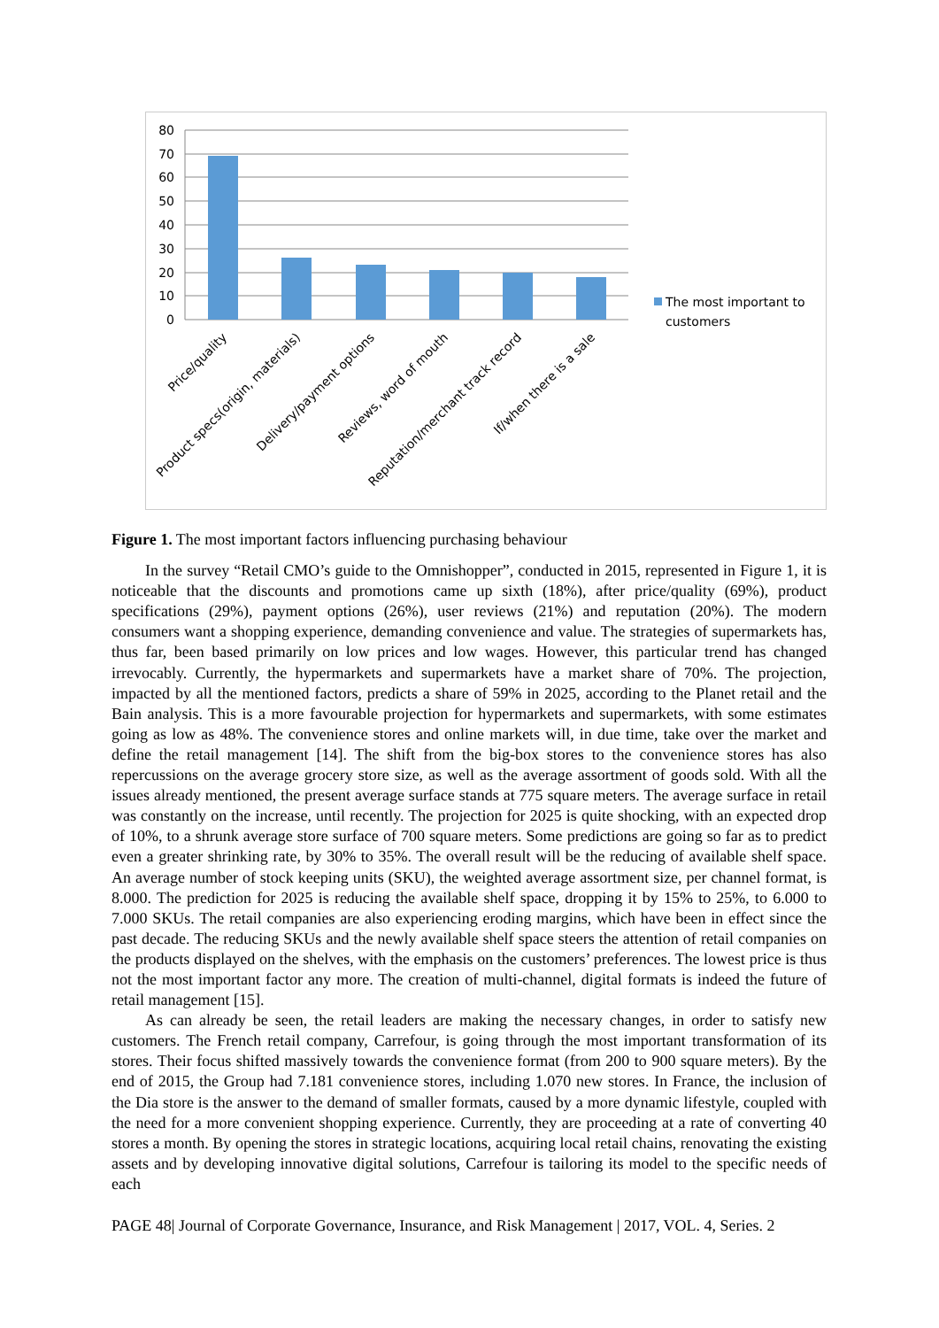80
70
60
50
40
30
20
10
0
The most important to
customers
Price/quality
Product specs(origin, materials)
Delivery/payment options
Reviews, word of mouth
Reputation/merchant track record
If/when there is a sale
Figure 1. The most important factors influencing purchasing behaviour
In the survey “Retail CMO’s guide to the Omnishopper”, conducted in 2015, represented in Figure 1, it is noticeable that the discounts and promotions came up sixth (18%), after price/quality (69%), product specifications (29%), payment options (26%), user reviews (21%) and reputation (20%). The modern consumers want a shopping experience, demanding convenience and value. The strategies of supermarkets has, thus far, been based primarily on low prices and low wages. However, this particular trend has changed irrevocably. Currently, the hypermarkets and supermarkets have a market share of 70%. The projection, impacted by all the mentioned factors, predicts a share of 59% in 2025, according to the Planet retail and the Bain analysis. This is a more favourable projection for hypermarkets and supermarkets, with some estimates going as low as 48%. The convenience stores and online markets will, in due time, take over the market and define the retail management [14]. The shift from the big-box stores to the convenience stores has also repercussions on the average grocery store size, as well as the average assortment of goods sold. With all the issues already mentioned, the present average surface stands at 775 square meters. The average surface in retail was constantly on the increase, until recently. The projection for 2025 is quite shocking, with an expected drop of 10%, to a shrunk average store surface of 700 square meters. Some predictions are going so far as to predict even a greater shrinking rate, by 30% to 35%. The overall result will be the reducing of available shelf space. An average number of stock keeping units (SKU), the weighted average assortment size, per channel format, is 8.000. The prediction for 2025 is reducing the available shelf space, dropping it by 15% to 25%, to 6.000 to 7.000 SKUs. The retail companies are also experiencing eroding margins, which have been in effect since the past decade. The reducing SKUs and the newly available shelf space steers the attention of retail companies on the products displayed on the shelves, with the emphasis on the customers’ preferences. The lowest price is thus not the most important factor any more. The creation of multi-channel, digital formats is indeed the future of retail management [15].
As can already be seen, the retail leaders are making the necessary changes, in order to satisfy new customers. The French retail company, Carrefour, is going through the most important transformation of its stores. Their focus shifted massively towards the convenience format (from 200 to 900 square meters). By the end of 2015, the Group had 7.181 convenience stores, including 1.070 new stores. In France, the inclusion of the Dia store is the answer to the demand of smaller formats, caused by a more dynamic lifestyle, coupled with the need for a more convenient shopping experience. Currently, they are proceeding at a rate of converting 40 stores a month. By opening the stores in strategic locations, acquiring local retail chains, renovating the existing assets and by developing innovative digital solutions, Carrefour is tailoring its model to the specific needs of each
PAGE 48| Journal of Corporate Governance, Insurance, and Risk Management | 2017, VOL. 4, Series. 2